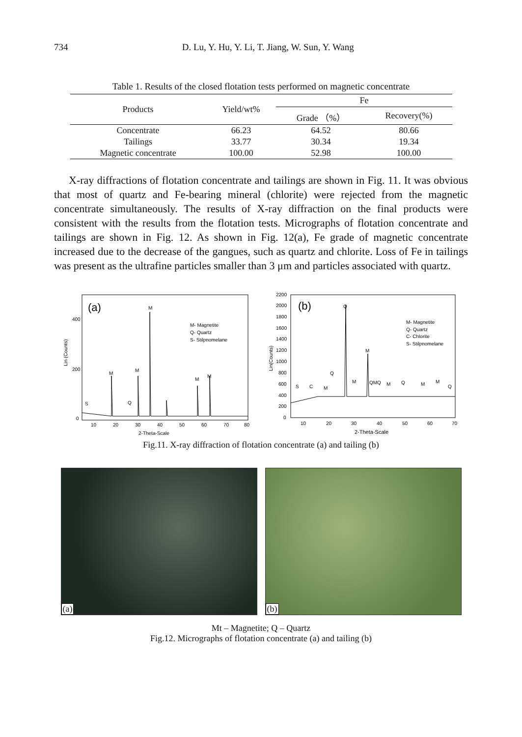734 D. Lu, Y. Hu, Y. Li, T. Jiang, W. Sun, Y. Wang
Table 1. Results of the closed flotation tests performed on magnetic concentrate
| Products | Yield/wt% | Fe | |
| --- | --- | --- | --- |
| | | Grade （%） | Recovery(%) |
| Concentrate | 66.23 | 64.52 | 80.66 |
| Tailings | 33.77 | 30.34 | 19.34 |
| Magnetic concentrate | 100.00 | 52.98 | 100.00 |
X-ray diffractions of flotation concentrate and tailings are shown in Fig. 11. It was obvious that most of quartz and Fe-bearing mineral (chlorite) were rejected from the magnetic concentrate simultaneously. The results of X-ray diffraction on the final products were consistent with the results from the flotation tests. Micrographs of flotation concentrate and tailings are shown in Fig. 12. As shown in Fig. 12(a), Fe grade of magnetic concentrate increased due to the decrease of the gangues, such as quartz and chlorite. Loss of Fe in tailings was present as the ultrafine particles smaller than 3 μm and particles associated with quartz.
(a)
M- Magnetite
Q- Quartz
S- Stilpnomelane
Lin (Counts)
400
200
0
M
M
M
M
M
S
Q
10
20
30
40
50
60
70
80
2-Theta-Scale
(b)
M- Magnetite
Q- Quartz
C- Chlorite
S- Stilpnomelane
Lin(Counts)
2200
2000
1800
1600
1400
1200
1000
800
600
400
200
0
Q
M
Q
M
S
C
M
QMQ
M
Q
M
M
Q
10
20
30
40
50
60
70
2-Theta-Scale
Fig.11. X-ray diffraction of flotation concentrate (a) and tailing (b)
(a)
(b)
Mt – Magnetite; Q – Quartz
Fig.12. Micrographs of flotation concentrate (a) and tailing (b)